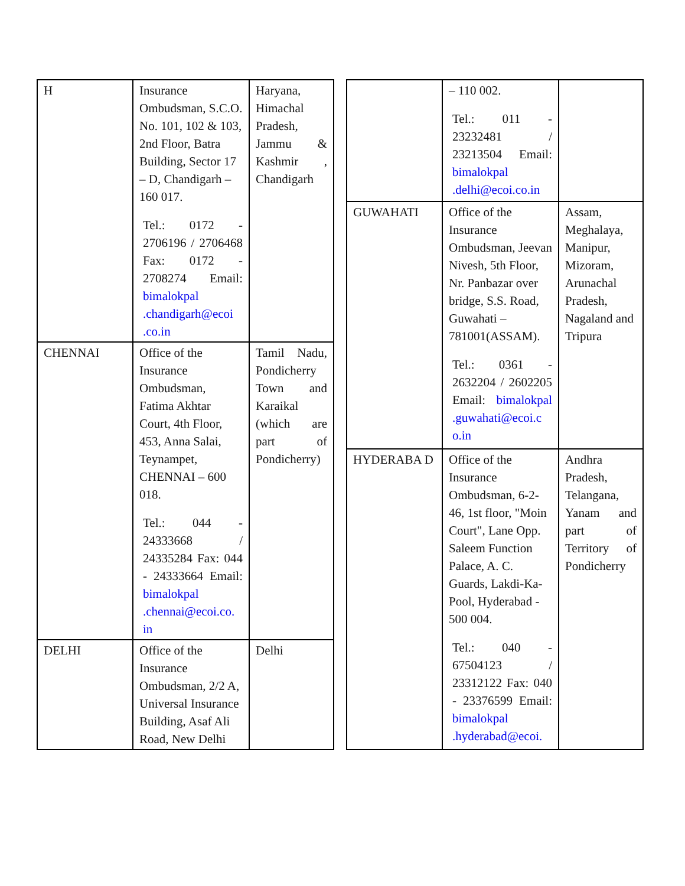| H | Insurance Ombudsman, S.C.O. No. 101, 102 & 103, 2nd Floor, Batra Building, Sector 17 – D, Chandigarh – 160 017. Tel.: 0172 - 2706196 / 2706468 Fax: 0172 - 2708274 Email: bimalokpal .chandigarh@ecoi .co.in | Haryana, Himachal Pradesh, Jammu & Kashmir , Chandigarh |
| CHENNAI | Office of the Insurance Ombudsman, Fatima Akhtar Court, 4th Floor, 453, Anna Salai, Teynampet, CHENNAI – 600 018. Tel.: 044 - 24333668 / 24335284 Fax: 044 - 24333664 Email: bimalokpal .chennai@ecoi.co. in | Tamil Nadu, Pondicherry Town and Karaikal (which are part of Pondicherry) |
| DELHI | Office of the Insurance Ombudsman, 2/2 A, Universal Insurance Building, Asaf Ali Road, New Delhi | Delhi |
| | – 110 002. Tel.: 011 - 23232481 / 23213504 Email: bimalokpal .delhi@ecoi.co.in | |
| GUWAHATI | Office of the Insurance Ombudsman, Jeevan Nivesh, 5th Floor, Nr. Panbazar over bridge, S.S. Road, Guwahati – 781001(ASSAM). Tel.: 0361 - 2632204 / 2602205 Email: bimalokpal .guwahati@ecoi.c o.in | Assam, Meghalaya, Manipur, Mizoram, Arunachal Pradesh, Nagaland and Tripura |
| HYDERABA D | Office of the Insurance Ombudsman, 6-2-46, 1st floor, "Moin Court", Lane Opp. Saleem Function Palace, A. C. Guards, Lakdi-Ka-Pool, Hyderabad - 500 004. Tel.: 040 - 67504123 / 23312122 Fax: 040 - 23376599 Email: bimalokpal .hyderabad@ecoi. | Andhra Pradesh, Telangana, Yanam and part of Territory of Pondicherry |